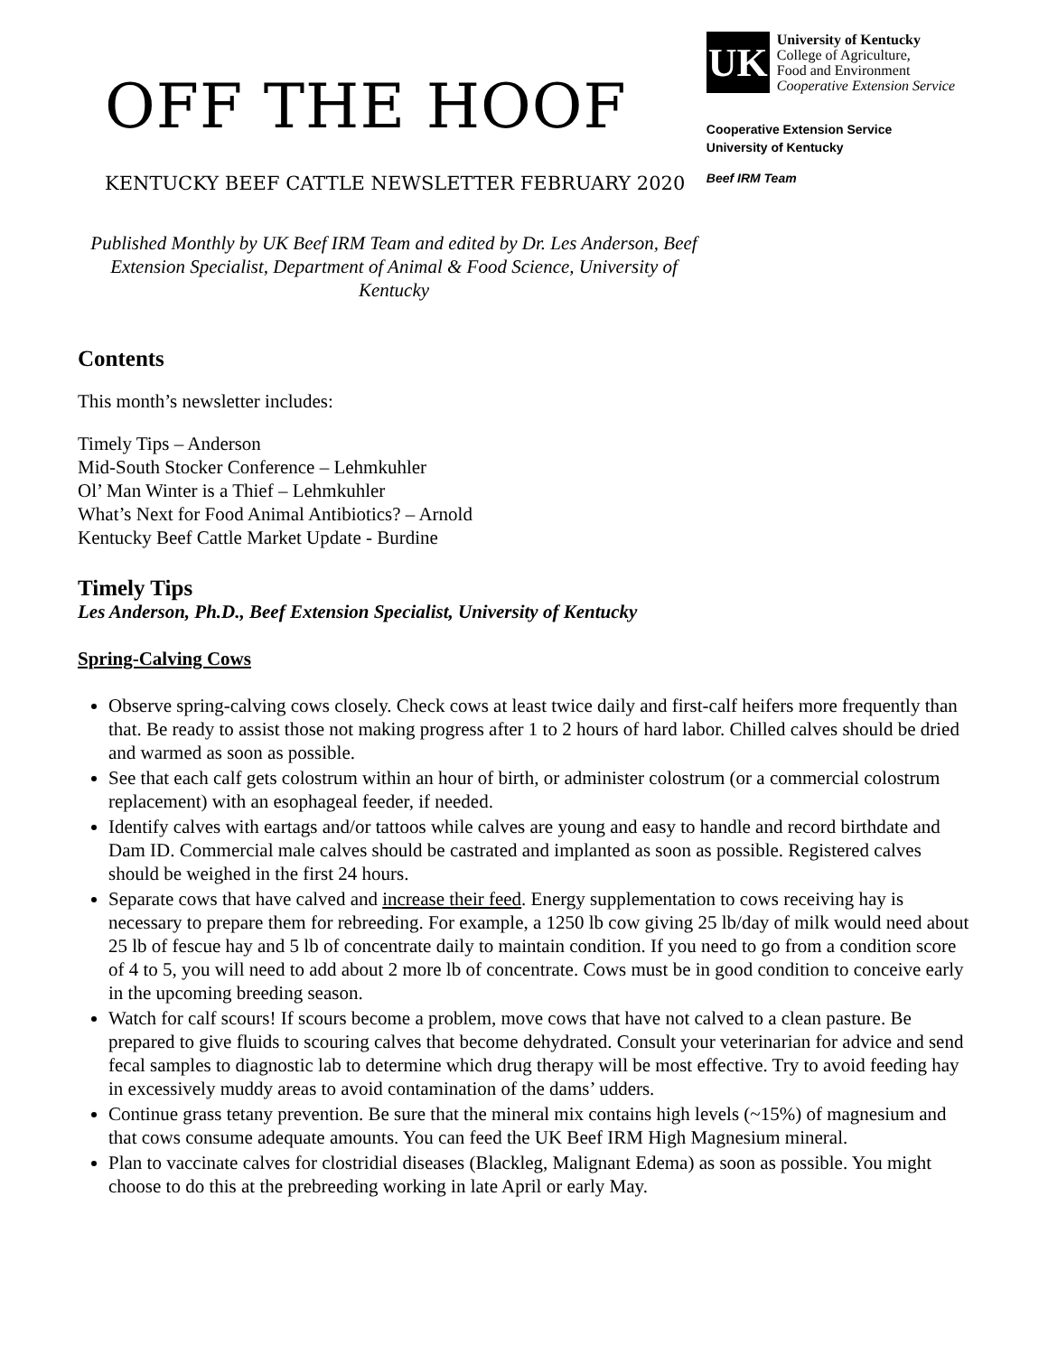OFF THE HOOF
KENTUCKY BEEF CATTLE NEWSLETTER FEBRUARY 2020
UK
University of Kentucky
College of Agriculture,
Food and Environment
Cooperative Extension Service
Cooperative Extension Service
University of Kentucky
Beef IRM Team
Published Monthly by UK Beef IRM Team and edited by Dr. Les Anderson, Beef Extension Specialist, Department of Animal & Food Science, University of Kentucky
Contents
This month’s newsletter includes:
Timely Tips – Anderson
Mid-South Stocker Conference – Lehmkuhler
Ol’ Man Winter is a Thief – Lehmkuhler
What’s Next for Food Animal Antibiotics? – Arnold
Kentucky Beef Cattle Market Update - Burdine
Timely Tips
Les Anderson, Ph.D., Beef Extension Specialist, University of Kentucky
Spring-Calving Cows
Observe spring-calving cows closely. Check cows at least twice daily and first-calf heifers more frequently than that. Be ready to assist those not making progress after 1 to 2 hours of hard labor. Chilled calves should be dried and warmed as soon as possible.
See that each calf gets colostrum within an hour of birth, or administer colostrum (or a commercial colostrum replacement) with an esophageal feeder, if needed.
Identify calves with eartags and/or tattoos while calves are young and easy to handle and record birthdate and Dam ID. Commercial male calves should be castrated and implanted as soon as possible. Registered calves should be weighed in the first 24 hours.
Separate cows that have calved and increase their feed. Energy supplementation to cows receiving hay is necessary to prepare them for rebreeding. For example, a 1250 lb cow giving 25 lb/day of milk would need about 25 lb of fescue hay and 5 lb of concentrate daily to maintain condition. If you need to go from a condition score of 4 to 5, you will need to add about 2 more lb of concentrate. Cows must be in good condition to conceive early in the upcoming breeding season.
Watch for calf scours! If scours become a problem, move cows that have not calved to a clean pasture. Be prepared to give fluids to scouring calves that become dehydrated. Consult your veterinarian for advice and send fecal samples to diagnostic lab to determine which drug therapy will be most effective. Try to avoid feeding hay in excessively muddy areas to avoid contamination of the dams’ udders.
Continue grass tetany prevention. Be sure that the mineral mix contains high levels (~15%) of magnesium and that cows consume adequate amounts. You can feed the UK Beef IRM High Magnesium mineral.
Plan to vaccinate calves for clostridial diseases (Blackleg, Malignant Edema) as soon as possible. You might choose to do this at the prebreeding working in late April or early May.